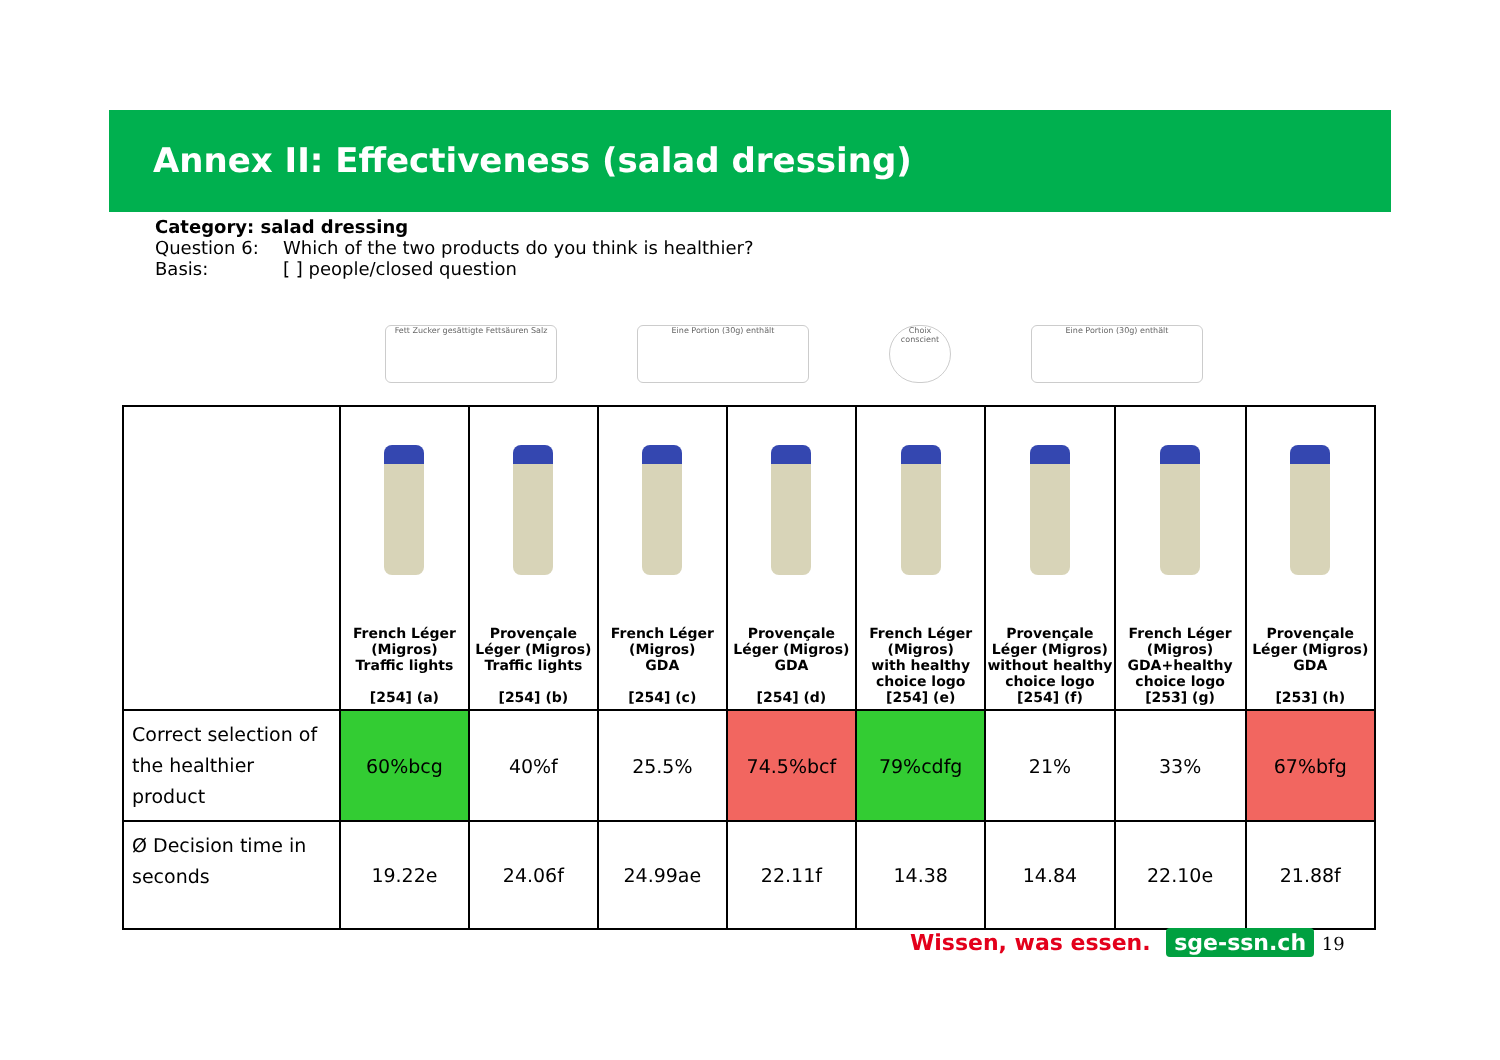Annex II: Effectiveness (salad dressing)
Category: salad dressing
Question 6: Which of the two products do you think is healthier?
Basis: [ ] people/closed question
Fett Zucker gesättigte Fettsäuren Salz
Eine Portion (30g) enthält
Choix conscient
Eine Portion (30g) enthält
| | French Léger (Migros) Traffic lights [254] (a) | Provençale Léger (Migros) Traffic lights [254] (b) | French Léger (Migros) GDA [254] (c) | Provençale Léger (Migros) GDA [254] (d) | French Léger (Migros) with healthy choice logo [254] (e) | Provençale Léger (Migros) without healthy choice logo [254] (f) | French Léger (Migros) GDA+healthy choice logo [253] (g) | Provençale Léger (Migros) GDA [253] (h) |
| Correct selection of the healthier product | 60%bcg | 40%f | 25.5% | 74.5%bcf | 79%cdfg | 21% | 33% | 67%bfg |
| Ø Decision time in seconds | 19.22e | 24.06f | 24.99ae | 22.11f | 14.38 | 14.84 | 22.10e | 21.88f |
Wissen, was essen. sge-ssn.ch 19